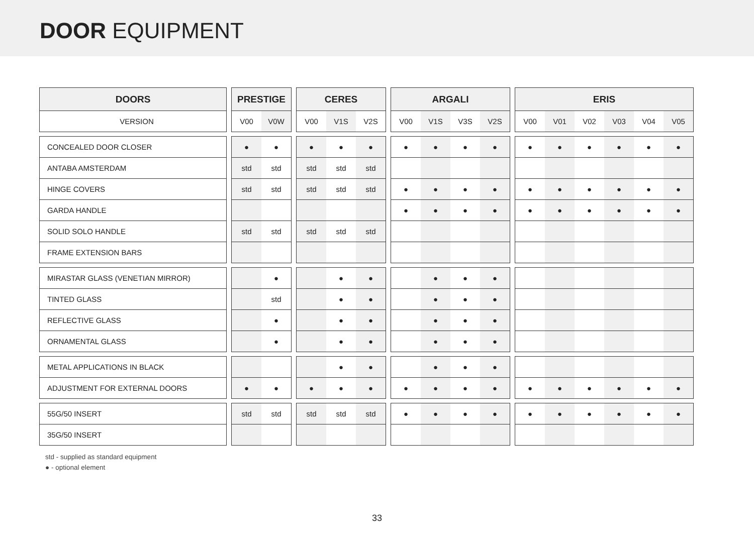DOOR EQUIPMENT
| DOORS | | PRESTIGE | | | CERES | | | | ARGALI | | | | | ERIS | | | | | |
| VERSION | | V00 | V0W | | V00 | V1S | V2S | | V00 | V1S | V3S | V2S | | V00 | V01 | V02 | V03 | V04 | V05 |
| CONCEALED DOOR CLOSER | | ● | ● | | ● | ● | ● | | ● | ● | ● | ● | | ● | ● | ● | ● | ● | ● |
| ANTABA AMSTERDAM | | std | std | | std | std | std | | | | | | | | | | | | |
| HINGE COVERS | | std | std | | std | std | std | | ● | ● | ● | ● | | ● | ● | ● | ● | ● | ● |
| GARDA HANDLE | | | | | | | | | ● | ● | ● | ● | | ● | ● | ● | ● | ● | ● |
| SOLID SOLO HANDLE | | std | std | | std | std | std | | | | | | | | | | | | |
| FRAME EXTENSION BARS | | | | | | | | | | | | | | | | | | | |
| MIRASTAR GLASS (VENETIAN MIRROR) | | | ● | | | ● | ● | | | ● | ● | ● | | | | | | | |
| TINTED GLASS | | | std | | | ● | ● | | | ● | ● | ● | | | | | | | |
| REFLECTIVE GLASS | | | ● | | | ● | ● | | | ● | ● | ● | | | | | | | |
| ORNAMENTAL GLASS | | | ● | | | ● | ● | | | ● | ● | ● | | | | | | | |
| METAL APPLICATIONS IN BLACK | | | | | | ● | ● | | | ● | ● | ● | | | | | | | |
| ADJUSTMENT FOR EXTERNAL DOORS | | ● | ● | | ● | ● | ● | | ● | ● | ● | ● | | ● | ● | ● | ● | ● | ● |
| 55G/50 INSERT | | std | std | | std | std | std | | ● | ● | ● | ● | | ● | ● | ● | ● | ● | ● |
| 35G/50 INSERT | | | | | | | | | | | | | | | | | | | |
std - supplied as standard equipment
● - optional element
33